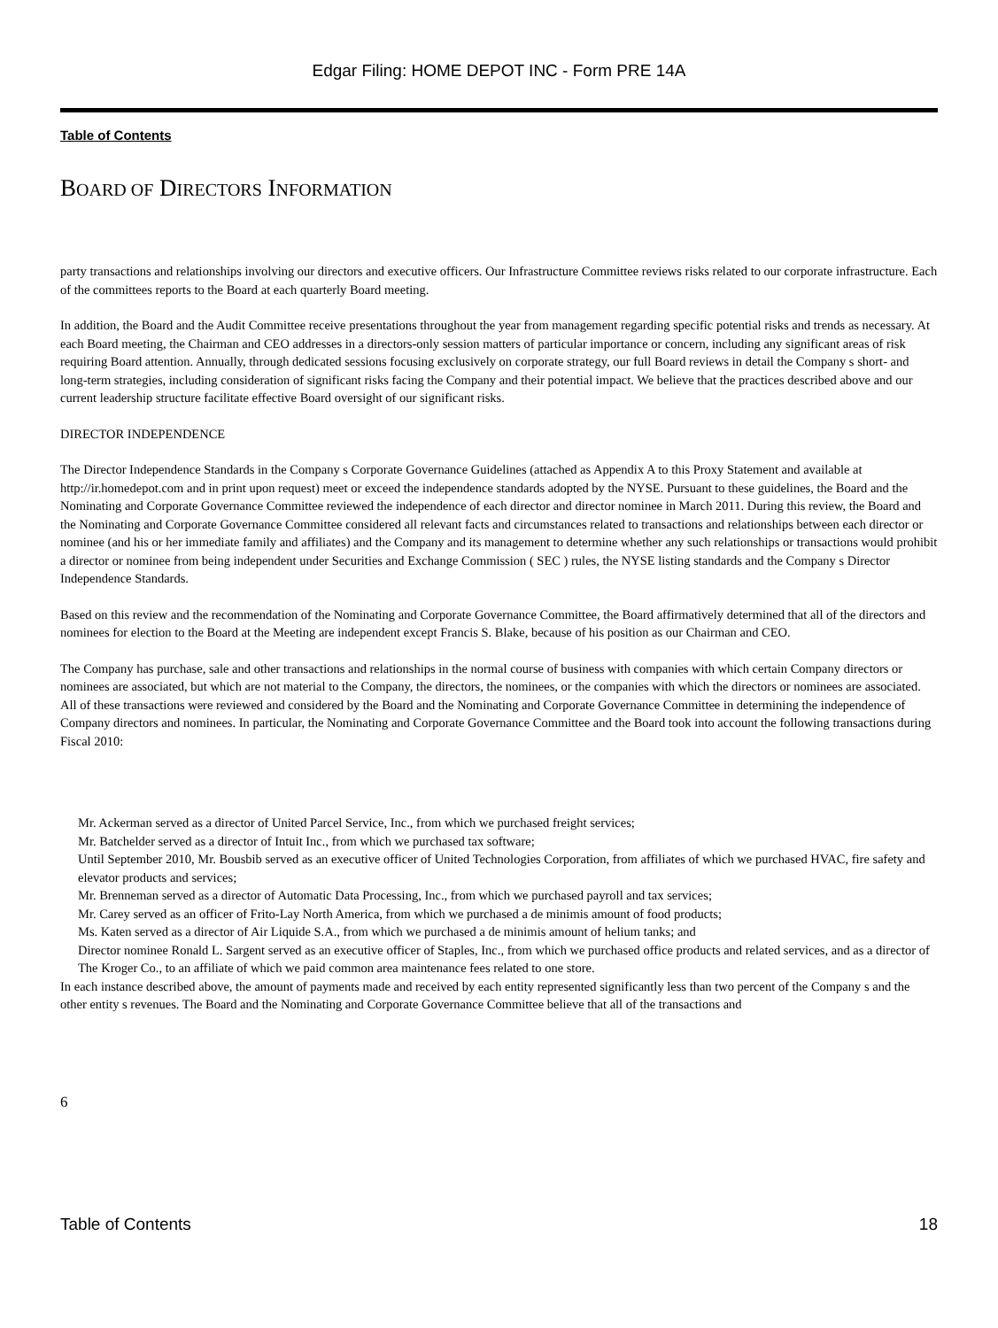Edgar Filing: HOME DEPOT INC - Form PRE 14A
Table of Contents
BOARD OF DIRECTORS INFORMATION
party transactions and relationships involving our directors and executive officers. Our Infrastructure Committee reviews risks related to our corporate infrastructure. Each of the committees reports to the Board at each quarterly Board meeting.
In addition, the Board and the Audit Committee receive presentations throughout the year from management regarding specific potential risks and trends as necessary. At each Board meeting, the Chairman and CEO addresses in a directors-only session matters of particular importance or concern, including any significant areas of risk requiring Board attention. Annually, through dedicated sessions focusing exclusively on corporate strategy, our full Board reviews in detail the Company s short- and long-term strategies, including consideration of significant risks facing the Company and their potential impact. We believe that the practices described above and our current leadership structure facilitate effective Board oversight of our significant risks.
DIRECTOR INDEPENDENCE
The Director Independence Standards in the Company s Corporate Governance Guidelines (attached as Appendix A to this Proxy Statement and available at http://ir.homedepot.com and in print upon request) meet or exceed the independence standards adopted by the NYSE. Pursuant to these guidelines, the Board and the Nominating and Corporate Governance Committee reviewed the independence of each director and director nominee in March 2011. During this review, the Board and the Nominating and Corporate Governance Committee considered all relevant facts and circumstances related to transactions and relationships between each director or nominee (and his or her immediate family and affiliates) and the Company and its management to determine whether any such relationships or transactions would prohibit a director or nominee from being independent under Securities and Exchange Commission ( SEC ) rules, the NYSE listing standards and the Company s Director Independence Standards.
Based on this review and the recommendation of the Nominating and Corporate Governance Committee, the Board affirmatively determined that all of the directors and nominees for election to the Board at the Meeting are independent except Francis S. Blake, because of his position as our Chairman and CEO.
The Company has purchase, sale and other transactions and relationships in the normal course of business with companies with which certain Company directors or nominees are associated, but which are not material to the Company, the directors, the nominees, or the companies with which the directors or nominees are associated. All of these transactions were reviewed and considered by the Board and the Nominating and Corporate Governance Committee in determining the independence of Company directors and nominees. In particular, the Nominating and Corporate Governance Committee and the Board took into account the following transactions during Fiscal 2010:
Mr. Ackerman served as a director of United Parcel Service, Inc., from which we purchased freight services;
Mr. Batchelder served as a director of Intuit Inc., from which we purchased tax software;
Until September 2010, Mr. Bousbib served as an executive officer of United Technologies Corporation, from affiliates of which we purchased HVAC, fire safety and elevator products and services;
Mr. Brenneman served as a director of Automatic Data Processing, Inc., from which we purchased payroll and tax services;
Mr. Carey served as an officer of Frito-Lay North America, from which we purchased a de minimis amount of food products;
Ms. Katen served as a director of Air Liquide S.A., from which we purchased a de minimis amount of helium tanks; and
Director nominee Ronald L. Sargent served as an executive officer of Staples, Inc., from which we purchased office products and related services, and as a director of The Kroger Co., to an affiliate of which we paid common area maintenance fees related to one store.
In each instance described above, the amount of payments made and received by each entity represented significantly less than two percent of the Company s and the other entity s revenues. The Board and the Nominating and Corporate Governance Committee believe that all of the transactions and
6
Table of Contents 18